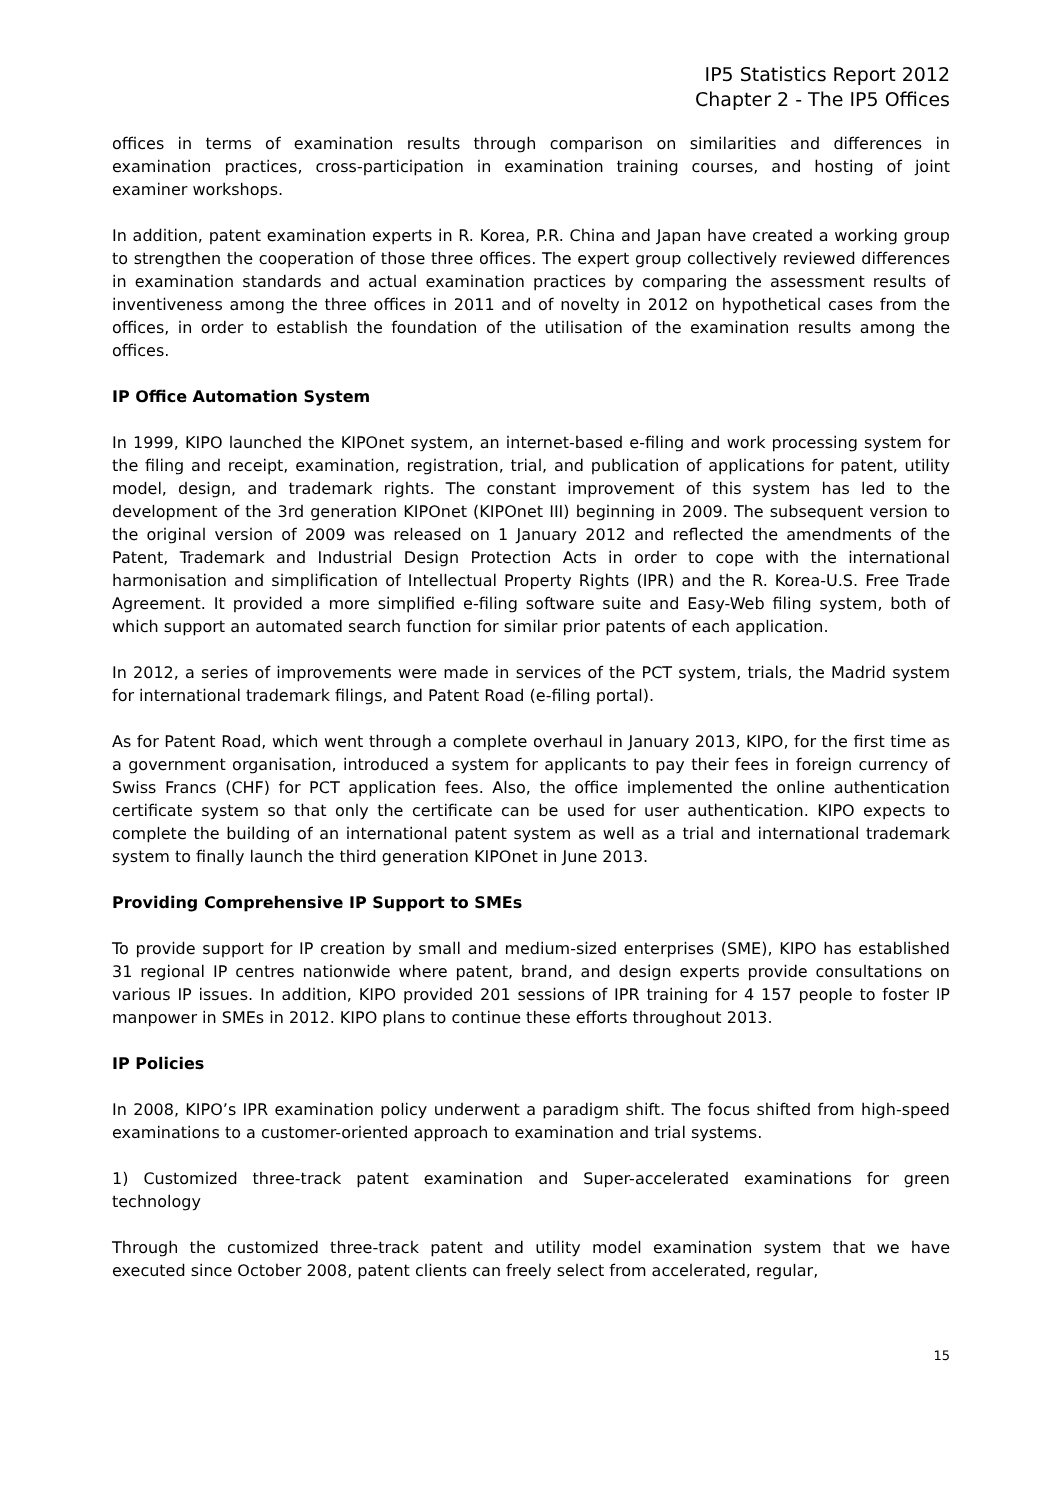IP5 Statistics Report 2012
Chapter 2 - The IP5 Offices
offices in terms of examination results through comparison on similarities and differences in examination practices, cross-participation in examination training courses, and hosting of joint examiner workshops.
In addition, patent examination experts in R. Korea, P.R. China and Japan have created a working group to strengthen the cooperation of those three offices. The expert group collectively reviewed differences in examination standards and actual examination practices by comparing the assessment results of inventiveness among the three offices in 2011 and of novelty in 2012 on hypothetical cases from the offices, in order to establish the foundation of the utilisation of the examination results among the offices.
IP Office Automation System
In 1999, KIPO launched the KIPOnet system, an internet-based e-filing and work processing system for the filing and receipt, examination, registration, trial, and publication of applications for patent, utility model, design, and trademark rights. The constant improvement of this system has led to the development of the 3rd generation KIPOnet (KIPOnet III) beginning in 2009. The subsequent version to the original version of 2009 was released on 1 January 2012 and reflected the amendments of the Patent, Trademark and Industrial Design Protection Acts in order to cope with the international harmonisation and simplification of Intellectual Property Rights (IPR) and the R. Korea-U.S. Free Trade Agreement. It provided a more simplified e-filing software suite and Easy-Web filing system, both of which support an automated search function for similar prior patents of each application.
In 2012, a series of improvements were made in services of the PCT system, trials, the Madrid system for international trademark filings, and Patent Road (e-filing portal).
As for Patent Road, which went through a complete overhaul in January 2013, KIPO, for the first time as a government organisation, introduced a system for applicants to pay their fees in foreign currency of Swiss Francs (CHF) for PCT application fees. Also, the office implemented the online authentication certificate system so that only the certificate can be used for user authentication. KIPO expects to complete the building of an international patent system as well as a trial and international trademark system to finally launch the third generation KIPOnet in June 2013.
Providing Comprehensive IP Support to SMEs
To provide support for IP creation by small and medium-sized enterprises (SME), KIPO has established 31 regional IP centres nationwide where patent, brand, and design experts provide consultations on various IP issues. In addition, KIPO provided 201 sessions of IPR training for 4 157 people to foster IP manpower in SMEs in 2012. KIPO plans to continue these efforts throughout 2013.
IP Policies
In 2008, KIPO’s IPR examination policy underwent a paradigm shift. The focus shifted from high-speed examinations to a customer-oriented approach to examination and trial systems.
1) Customized three-track patent examination and Super-accelerated examinations for green technology
Through the customized three-track patent and utility model examination system that we have executed since October 2008, patent clients can freely select from accelerated, regular,
15